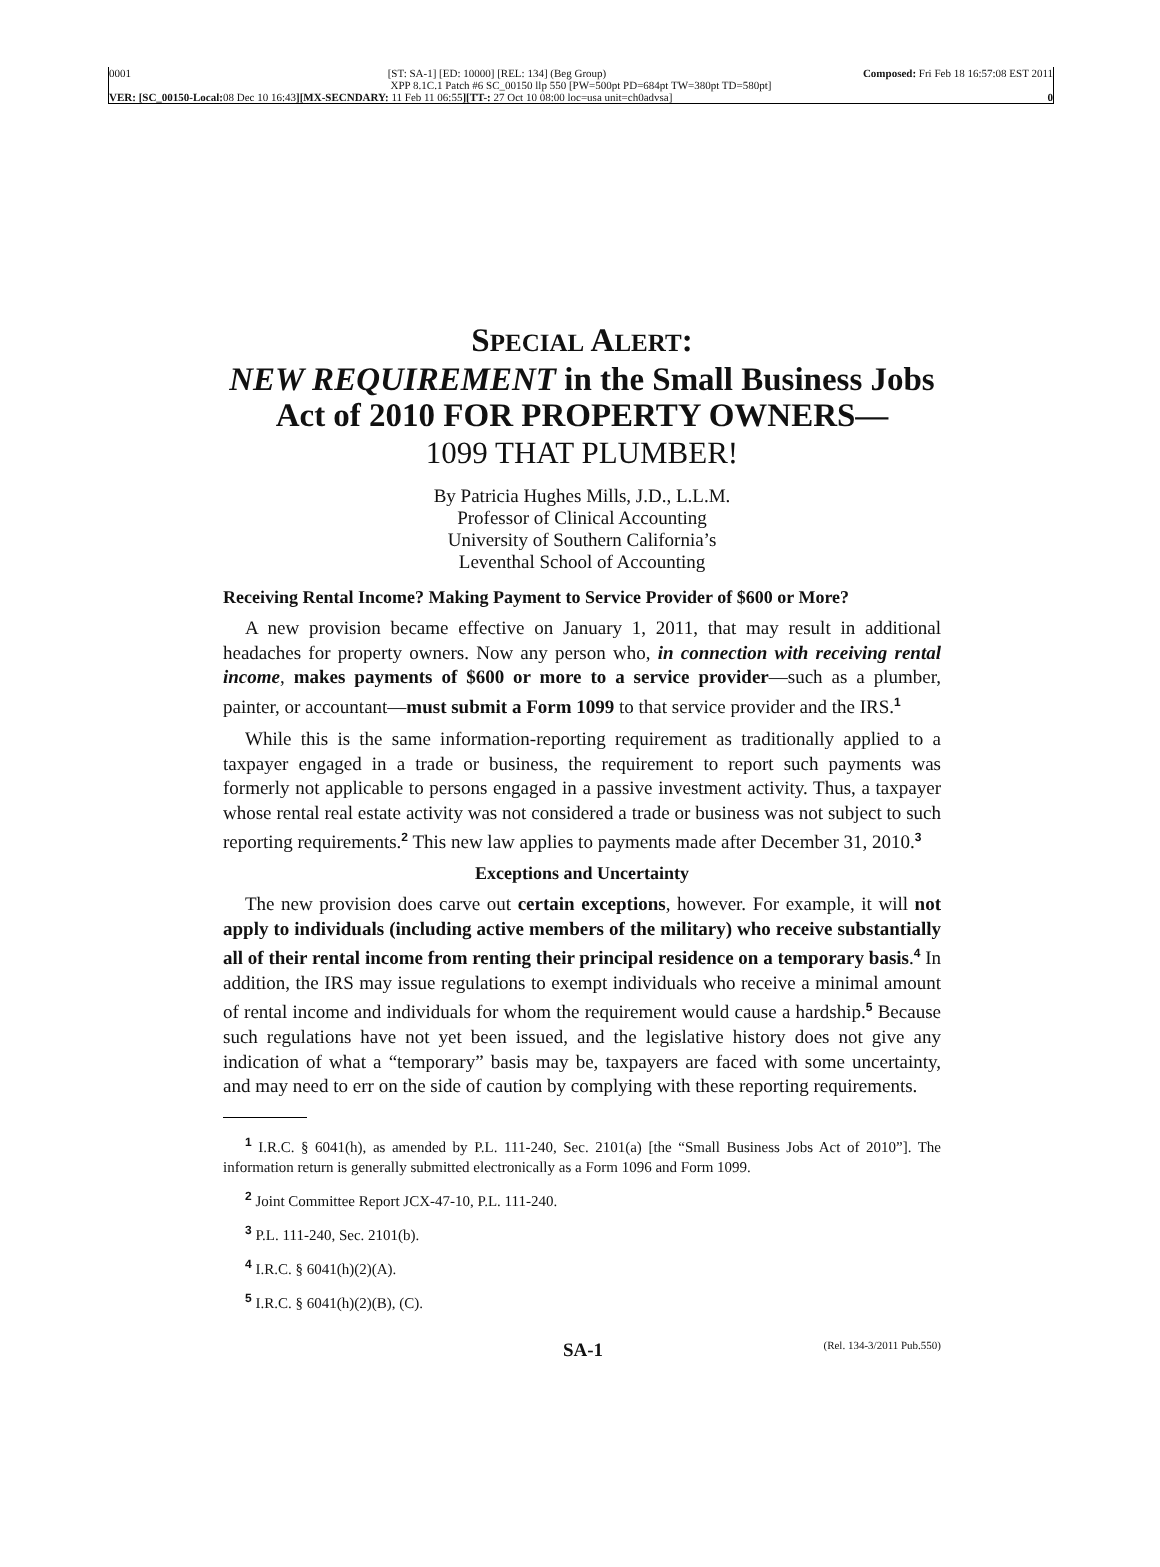0001 [ST: SA-1] [ED: 10000] [REL: 134] (Beg Group) Composed: Fri Feb 18 16:57:08 EST 2011
XPP 8.1C.1 Patch #6 SC_00150 llp 550 [PW=500pt PD=684pt TW=380pt TD=580pt]
VER: [SC_00150-Local: 08 Dec 10 16:43][MX-SECNDARY: 11 Feb 11 06:55][TT-: 27 Oct 10 08:00 loc=usa unit=ch0advsa] 0
SPECIAL ALERT:
NEW REQUIREMENT in the Small Business Jobs Act of 2010 FOR PROPERTY OWNERS—
1099 THAT PLUMBER!
By Patricia Hughes Mills, J.D., L.L.M.
Professor of Clinical Accounting
University of Southern California’s
Leventhal School of Accounting
Receiving Rental Income? Making Payment to Service Provider of $600 or More?
A new provision became effective on January 1, 2011, that may result in additional headaches for property owners. Now any person who, in connection with receiving rental income, makes payments of $600 or more to a service provider—such as a plumber, painter, or accountant—must submit a Form 1099 to that service provider and the IRS.<sup>1</sup>
While this is the same information-reporting requirement as traditionally applied to a taxpayer engaged in a trade or business, the requirement to report such payments was formerly not applicable to persons engaged in a passive investment activity. Thus, a taxpayer whose rental real estate activity was not considered a trade or business was not subject to such reporting requirements.<sup>2</sup> This new law applies to payments made after December 31, 2010.<sup>3</sup>
Exceptions and Uncertainty
The new provision does carve out certain exceptions, however. For example, it will not apply to individuals (including active members of the military) who receive substantially all of their rental income from renting their principal residence on a temporary basis.<sup>4</sup> In addition, the IRS may issue regulations to exempt individuals who receive a minimal amount of rental income and individuals for whom the requirement would cause a hardship.<sup>5</sup> Because such regulations have not yet been issued, and the legislative history does not give any indication of what a “temporary” basis may be, taxpayers are faced with some uncertainty, and may need to err on the side of caution by complying with these reporting requirements.
<sup>1</sup> I.R.C. § 6041(h), as amended by P.L. 111-240, Sec. 2101(a) [the “Small Business Jobs Act of 2010”]. The information return is generally submitted electronically as a Form 1096 and Form 1099.
<sup>2</sup> Joint Committee Report JCX-47-10, P.L. 111-240.
<sup>3</sup> P.L. 111-240, Sec. 2101(b).
<sup>4</sup> I.R.C. § 6041(h)(2)(A).
<sup>5</sup> I.R.C. § 6041(h)(2)(B), (C).
SA-1 (Rel. 134-3/2011 Pub.550)